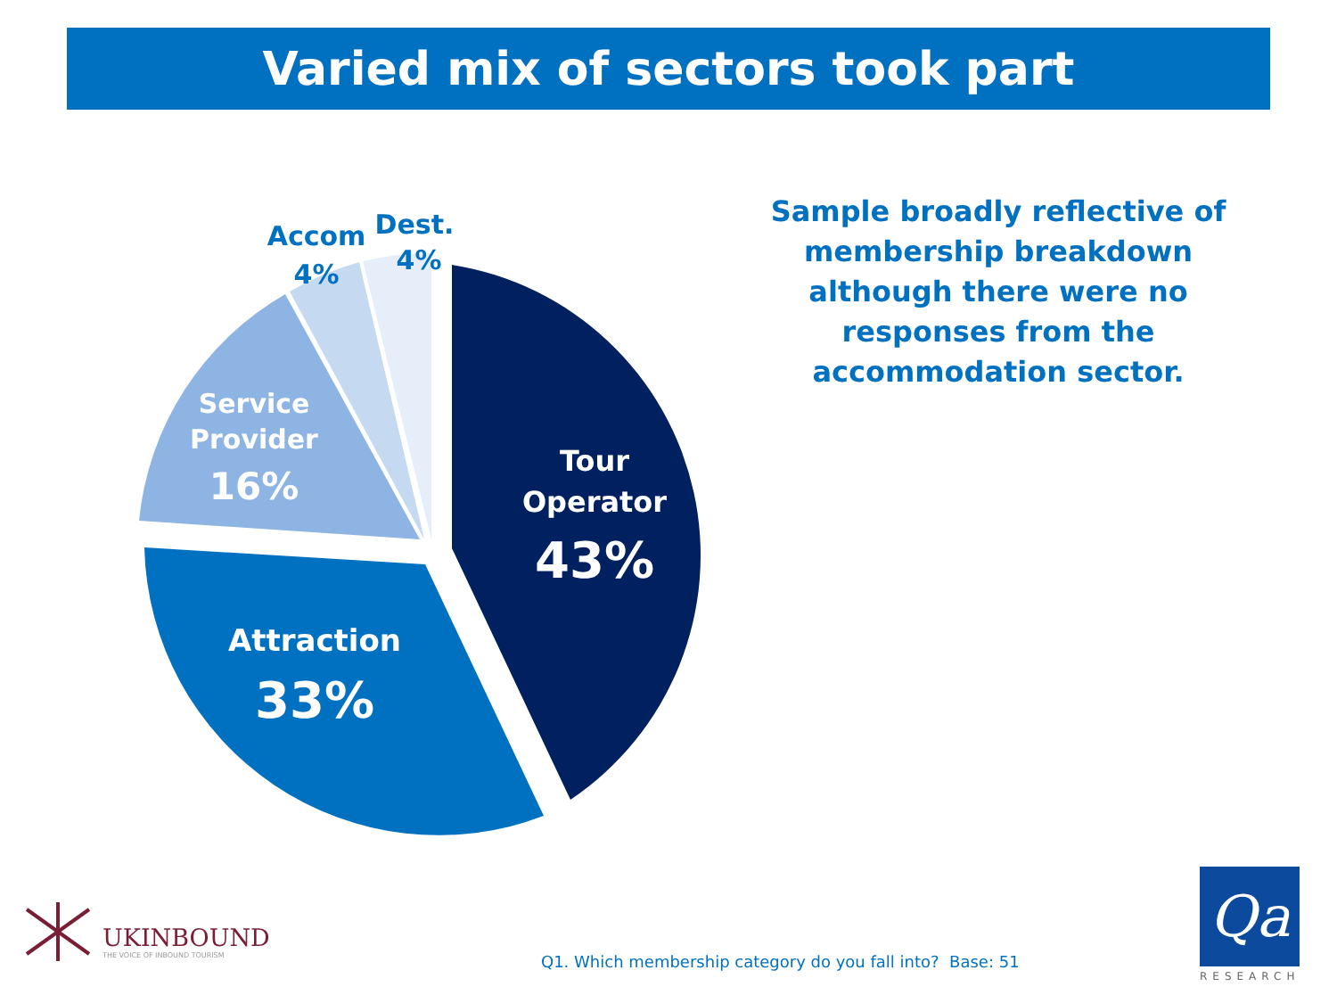Varied mix of sectors took part
Tour
Operator
43%
Attraction
33%
Service
Provider
16%
Accom
4%
Dest.
4%
Sample broadly reflective of membership breakdown although there were no responses from the accommodation sector.
UKINBOUND
THE VOICE OF INBOUND TOURISM
Q1. Which membership category do you fall into? Base: 51
Qa
RESEARCH